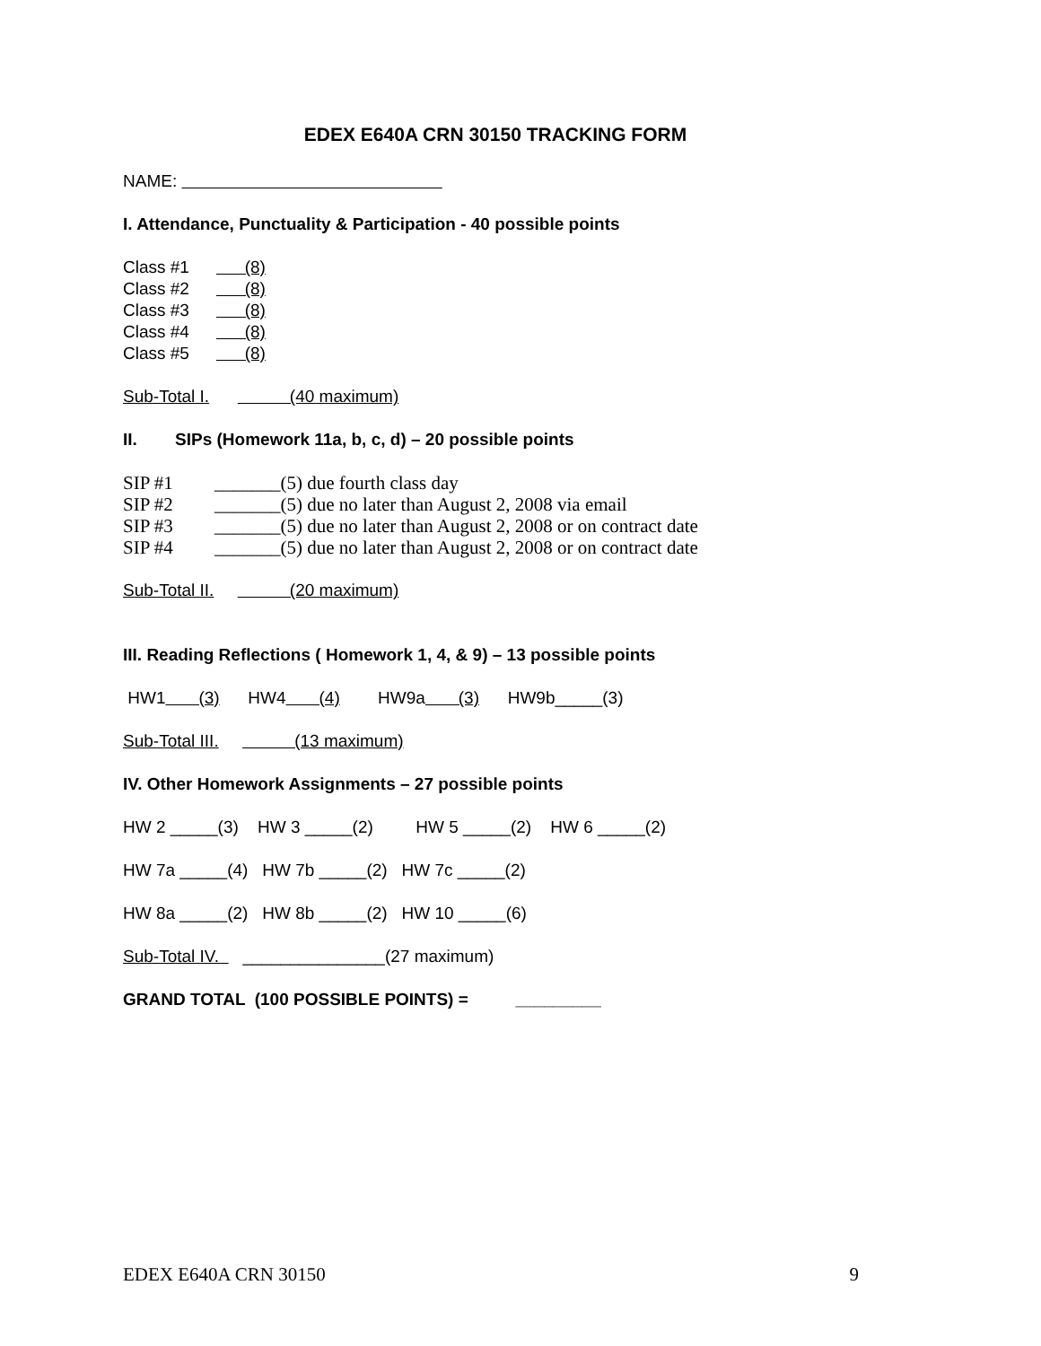EDEX E640A CRN 30150 TRACKING FORM
NAME:
I. Attendance, Punctuality & Participation - 40 possible points
Class #1 (8)
Class #2 (8)
Class #3 (8)
Class #4 (8)
Class #5 (8)
Sub-Total I. (40 maximum)
II. SIPs (Homework 11a, b, c, d) – 20 possible points
SIP #1 _______(5) due fourth class day
SIP #2 _______(5) due no later than August 2, 2008 via email
SIP #3 _______(5) due no later than August 2, 2008 or on contract date
SIP #4 _______(5) due no later than August 2, 2008 or on contract date
Sub-Total II. (20 maximum)
III. Reading Reflections ( Homework 1, 4, & 9) – 13 possible points
HW1 (3) HW4 (4) HW9a (3) HW9b_____(3)
Sub-Total III. (13 maximum)
IV. Other Homework Assignments – 27 possible points
HW 2 _____(3) HW 3 _____(2) HW 5 _____(2) HW 6 _____(2)
HW 7a _____(4) HW 7b _____(2) HW 7c _____(2)
HW 8a _____(2) HW 8b _____(2) HW 10 _____(6)
Sub-Total IV. _______________(27 maximum)
GRAND TOTAL (100 POSSIBLE POINTS) = _________
EDEX E640A CRN 30150 9